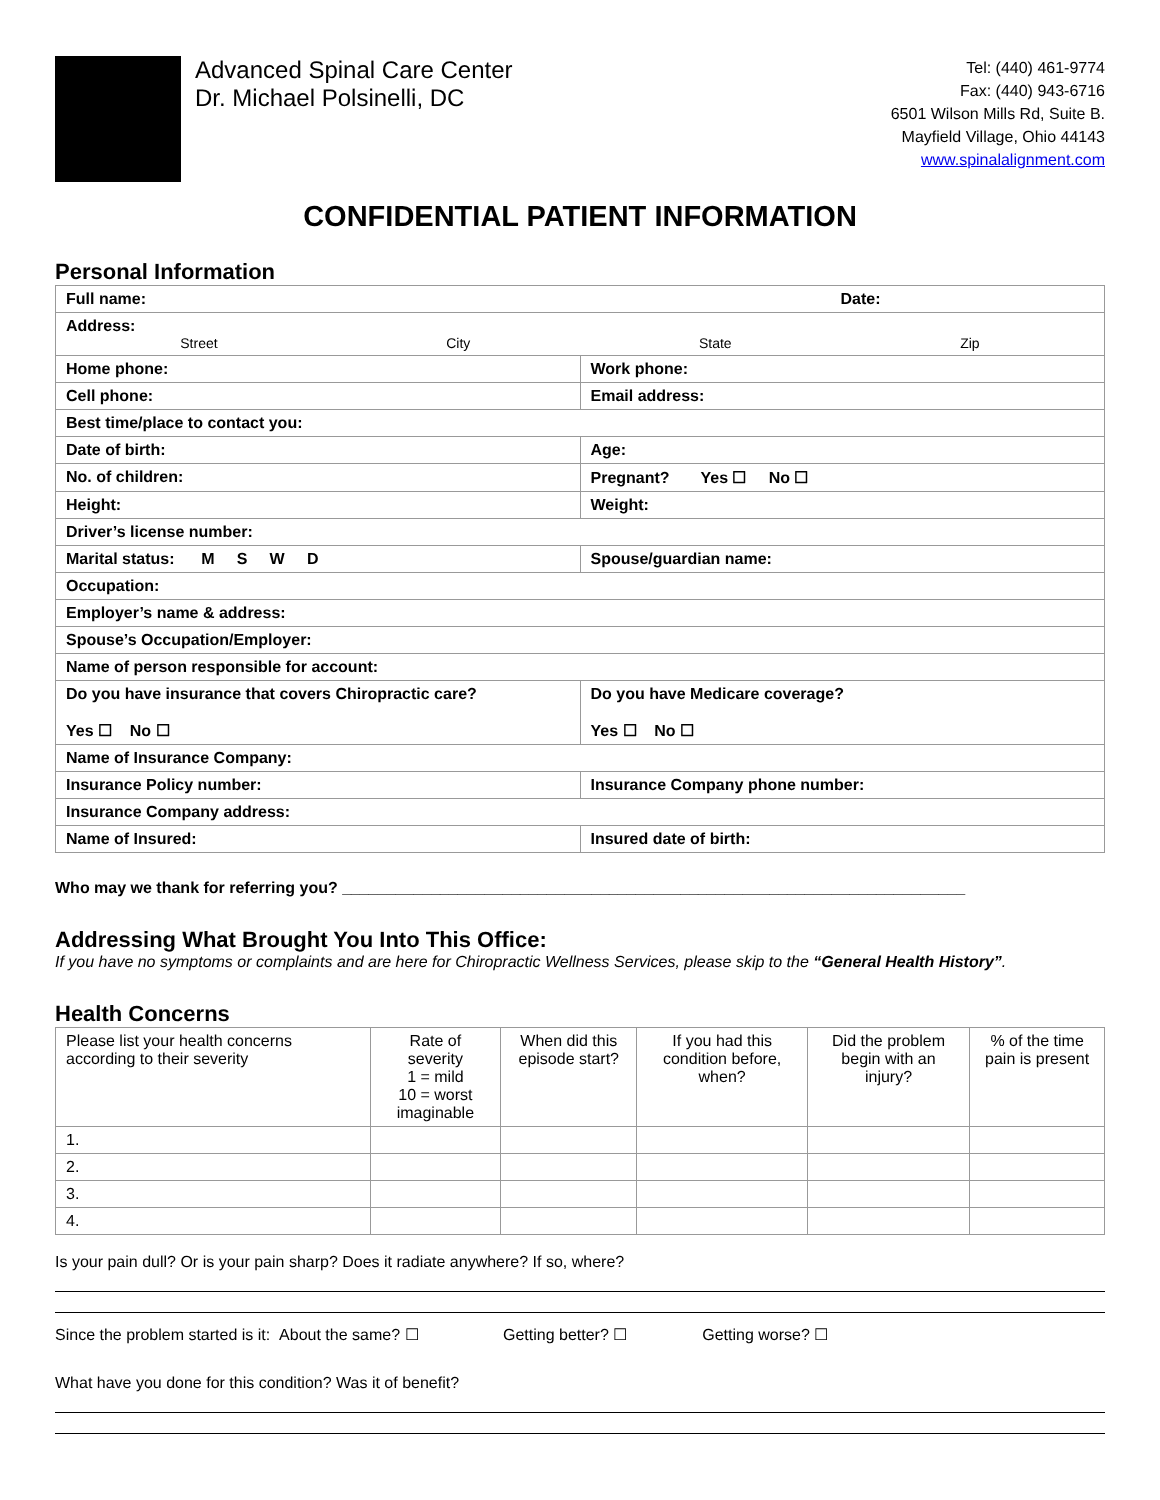Advanced Spinal Care Center
Dr. Michael Polsinelli, DC
Tel: (440) 461-9774
Fax: (440) 943-6716
6501 Wilson Mills Rd, Suite B.
Mayfield Village, Ohio 44143
www.spinalalignment.com
CONFIDENTIAL PATIENT INFORMATION
Personal Information
| Full name: Date: | |
| Address: Street City State Zip | |
| Home phone: | Work phone: |
| Cell phone: | Email address: |
| Best time/place to contact you: | |
| Date of birth: | Age: |
| No. of children: | Pregnant? Yes ☐ No ☐ |
| Height: | Weight: |
| Driver’s license number: | |
| Marital status: M S W D | Spouse/guardian name: |
| Occupation: | |
| Employer’s name & address: | |
| Spouse’s Occupation/Employer: | |
| Name of person responsible for account: | |
| Do you have insurance that covers Chiropractic care? Yes ☐ No ☐ | Do you have Medicare coverage? Yes ☐ No ☐ |
| Name of Insurance Company: | |
| Insurance Policy number: | Insurance Company phone number: |
| Insurance Company address: | |
| Name of Insured: | Insured date of birth: |
Who may we thank for referring you? ______________________________________________________________________
Addressing What Brought You Into This Office:
If you have no symptoms or complaints and are here for Chiropractic Wellness Services, please skip to the “General Health History”.
Health Concerns
| Please list your health concerns according to their severity | Rate of severity 1 = mild 10 = worst imaginable | When did this episode start? | If you had this condition before, when? | Did the problem begin with an injury? | % of the time pain is present |
| --- | --- | --- | --- | --- | --- |
| 1. | | | | | |
| 2. | | | | | |
| 3. | | | | | |
| 4. | | | | | |
Is your pain dull? Or is your pain sharp? Does it radiate anywhere? If so, where?
Since the problem started is it: About the same? ☐ Getting better? ☐ Getting worse? ☐
What have you done for this condition? Was it of benefit?